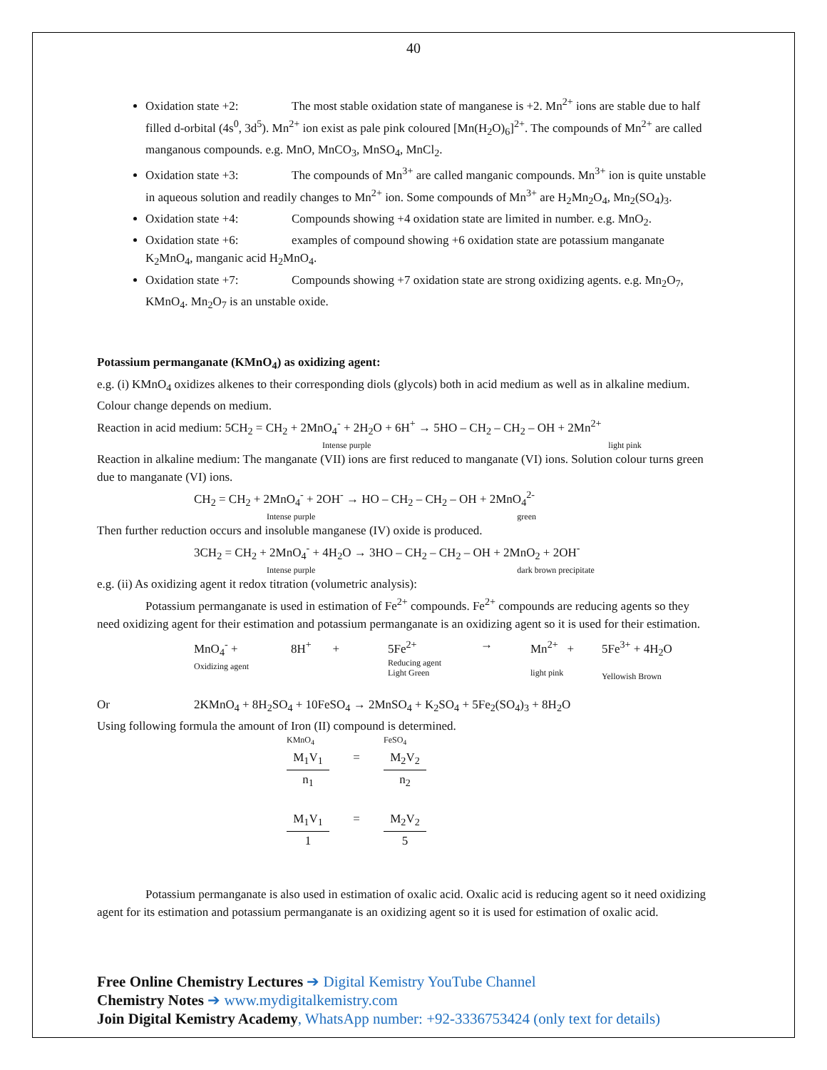40
Oxidation state +2: The most stable oxidation state of manganese is +2. Mn<sup>2+</sup> ions are stable due to half filled d-orbital (4s<sup>0</sup>, 3d<sup>5</sup>). Mn<sup>2+</sup> ion exist as pale pink coloured [Mn(H<sub>2</sub>O)<sub>6</sub>]<sup>2+</sup>. The compounds of Mn<sup>2+</sup> are called manganous compounds. e.g. MnO, MnCO<sub>3</sub>, MnSO<sub>4</sub>, MnCl<sub>2</sub>.
Oxidation state +3: The compounds of Mn<sup>3+</sup> are called manganic compounds. Mn<sup>3+</sup> ion is quite unstable in aqueous solution and readily changes to Mn<sup>2+</sup> ion. Some compounds of Mn<sup>3+</sup> are H<sub>2</sub>Mn<sub>2</sub>O<sub>4</sub>, Mn<sub>2</sub>(SO<sub>4</sub>)<sub>3</sub>.
Oxidation state +4: Compounds showing +4 oxidation state are limited in number. e.g. MnO<sub>2</sub>.
Oxidation state +6: examples of compound showing +6 oxidation state are potassium manganate K<sub>2</sub>MnO<sub>4</sub>, manganic acid H<sub>2</sub>MnO<sub>4</sub>.
Oxidation state +7: Compounds showing +7 oxidation state are strong oxidizing agents. e.g. Mn<sub>2</sub>O<sub>7</sub>, KMnO<sub>4</sub>. Mn<sub>2</sub>O<sub>7</sub> is an unstable oxide.
Potassium permanganate (KMnO<sub>4</sub>) as oxidizing agent:
e.g. (i) KMnO<sub>4</sub> oxidizes alkenes to their corresponding diols (glycols) both in acid medium as well as in alkaline medium. Colour change depends on medium.
Reaction in acid medium: 5CH<sub>2</sub> = CH<sub>2</sub> + 2MnO<sub>4</sub><sup>-</sup> + 2H<sub>2</sub>O + 6H<sup>+</sup> → 5HO – CH<sub>2</sub> – CH<sub>2</sub> – OH + 2Mn<sup>2+</sup>
Intense purple light pink
Reaction in alkaline medium: The manganate (VII) ions are first reduced to manganate (VI) ions. Solution colour turns green due to manganate (VI) ions.
CH<sub>2</sub> = CH<sub>2</sub> + 2MnO<sub>4</sub><sup>-</sup> + 2OH<sup>-</sup> → HO – CH<sub>2</sub> – CH<sub>2</sub> – OH + 2MnO<sub>4</sub><sup>2-</sup>
Intense purple green
Then further reduction occurs and insoluble manganese (IV) oxide is produced.
3CH<sub>2</sub> = CH<sub>2</sub> + 2MnO<sub>4</sub><sup>-</sup> + 4H<sub>2</sub>O → 3HO – CH<sub>2</sub> – CH<sub>2</sub> – OH + 2MnO<sub>2</sub> + 2OH<sup>-</sup>
Intense purple dark brown precipitate
e.g. (ii) As oxidizing agent it redox titration (volumetric analysis):
Potassium permanganate is used in estimation of Fe<sup>2+</sup> compounds. Fe<sup>2+</sup> compounds are reducing agents so they need oxidizing agent for their estimation and potassium permanganate is an oxidizing agent so it is used for their estimation.
MnO<sub>4</sub><sup>-</sup> +
Oxidizing agent
8H<sup>+</sup> + 5Fe<sup>2+</sup>
Reducing agent
Light Green
→ Mn<sup>2+</sup> +
light pink
5Fe<sup>3+</sup> + 4H<sub>2</sub>O
Yellowish Brown
Or 2KMnO<sub>4</sub> + 8H<sub>2</sub>SO<sub>4</sub> + 10FeSO<sub>4</sub> → 2MnSO<sub>4</sub> + K<sub>2</sub>SO<sub>4</sub> + 5Fe<sub>2</sub>(SO<sub>4</sub>)<sub>3</sub> + 8H<sub>2</sub>O
Using following formula the amount of Iron (II) compound is determined.
KMnO<sub>4</sub> FeSO<sub>4</sub>
M<sub>1</sub>V<sub>1</sub>
n<sub>1</sub>
= M<sub>2</sub>V<sub>2</sub>
n<sub>2</sub>
M<sub>1</sub>V<sub>1</sub>
1
= M<sub>2</sub>V<sub>2</sub>
5
Potassium permanganate is also used in estimation of oxalic acid. Oxalic acid is reducing agent so it need oxidizing agent for its estimation and potassium permanganate is an oxidizing agent so it is used for estimation of oxalic acid.
Free Online Chemistry Lectures ➔ Digital Kemistry YouTube Channel
Chemistry Notes ➔ www.mydigitalkemistry.com
Join Digital Kemistry Academy, WhatsApp number: +92-3336753424 (only text for details)